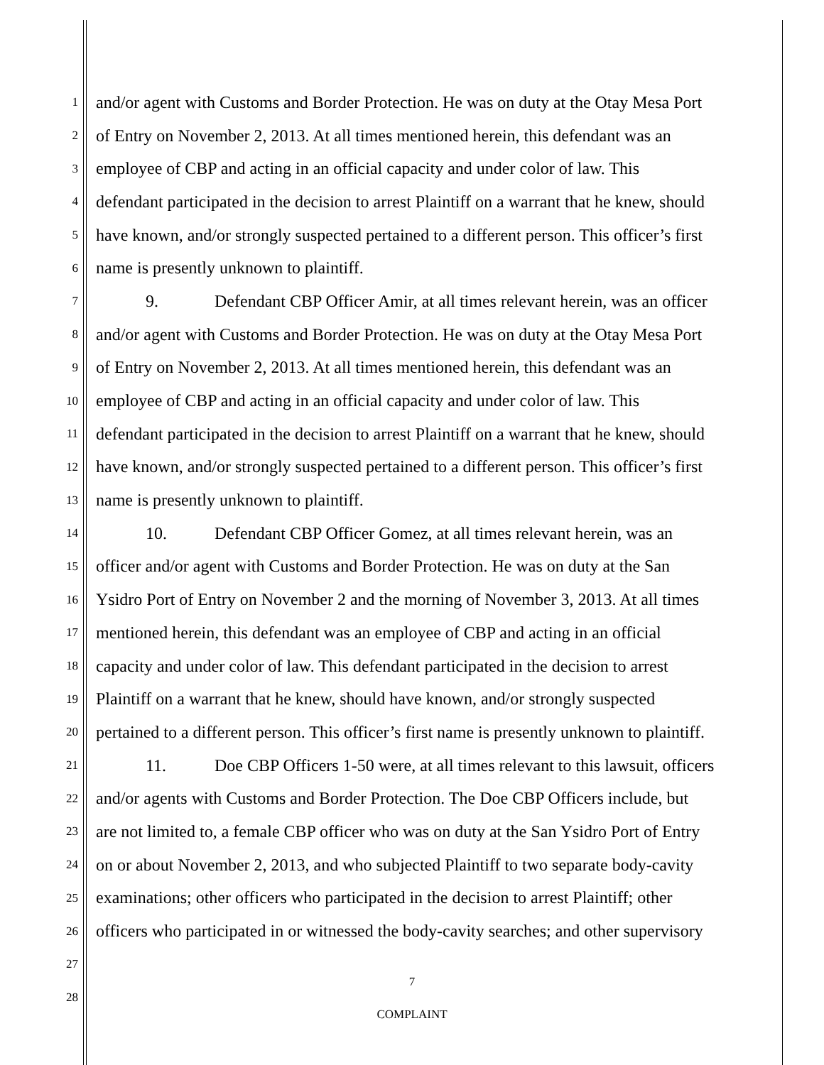1 and/or agent with Customs and Border Protection. He was on duty at the Otay Mesa Port
2 of Entry on November 2, 2013. At all times mentioned herein, this defendant was an
3 employee of CBP and acting in an official capacity and under color of law. This
4 defendant participated in the decision to arrest Plaintiff on a warrant that he knew, should
5 have known, and/or strongly suspected pertained to a different person. This officer’s first
6 name is presently unknown to plaintiff.
7 9. Defendant CBP Officer Amir, at all times relevant herein, was an officer
8 and/or agent with Customs and Border Protection. He was on duty at the Otay Mesa Port
9 of Entry on November 2, 2013. At all times mentioned herein, this defendant was an
10 employee of CBP and acting in an official capacity and under color of law. This
11 defendant participated in the decision to arrest Plaintiff on a warrant that he knew, should
12 have known, and/or strongly suspected pertained to a different person. This officer’s first
13 name is presently unknown to plaintiff.
14 10. Defendant CBP Officer Gomez, at all times relevant herein, was an
15 officer and/or agent with Customs and Border Protection. He was on duty at the San
16 Ysidro Port of Entry on November 2 and the morning of November 3, 2013. At all times
17 mentioned herein, this defendant was an employee of CBP and acting in an official
18 capacity and under color of law. This defendant participated in the decision to arrest
19 Plaintiff on a warrant that he knew, should have known, and/or strongly suspected
20 pertained to a different person. This officer’s first name is presently unknown to plaintiff.
21 11. Doe CBP Officers 1-50 were, at all times relevant to this lawsuit, officers
22 and/or agents with Customs and Border Protection. The Doe CBP Officers include, but
23 are not limited to, a female CBP officer who was on duty at the San Ysidro Port of Entry
24 on or about November 2, 2013, and who subjected Plaintiff to two separate body-cavity
25 examinations; other officers who participated in the decision to arrest Plaintiff; other
26 officers who participated in or witnessed the body-cavity searches; and other supervisory
27
28
7
COMPLAINT